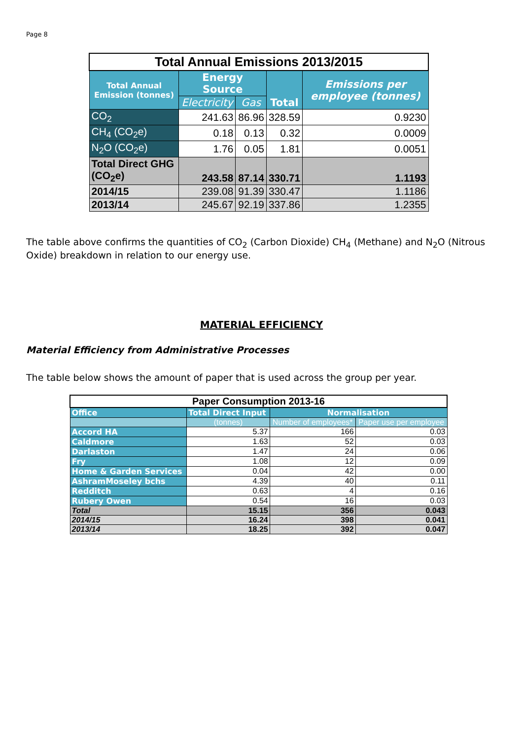Page 8
| Total Annual Emissions 2013/2015 | | | | |
| Total Annual Emission (tonnes) | Energy Source | | Total | Emissions per employee (tonnes) |
| | Electricity | Gas | | |
| CO<sub>2</sub> | 241.63 | 86.96 | 328.59 | 0.9230 |
| CH<sub>4</sub> (CO<sub>2</sub>e) | 0.18 | 0.13 | 0.32 | 0.0009 |
| N<sub>2</sub>O (CO<sub>2</sub>e) | 1.76 | 0.05 | 1.81 | 0.0051 |
| Total Direct GHG (CO<sub>2</sub>e) | 243.58 | 87.14 | 330.71 | 1.1193 |
| 2014/15 | 239.08 | 91.39 | 330.47 | 1.1186 |
| 2013/14 | 245.67 | 92.19 | 337.86 | 1.2355 |
The table above confirms the quantities of CO<sub>2</sub> (Carbon Dioxide) CH<sub>4</sub> (Methane) and N<sub>2</sub>O (Nitrous Oxide) breakdown in relation to our energy use.
MATERIAL EFFICIENCY
Material Efficiency from Administrative Processes
The table below shows the amount of paper that is used across the group per year.
| Paper Consumption 2013-16 | | | |
| Office | Total Direct Input | Normalisation | |
| | (tonnes) | Number of employees* | Paper use per employee |
| Accord HA | 5.37 | 166 | 0.03 |
| Caldmore | 1.63 | 52 | 0.03 |
| Darlaston | 1.47 | 24 | 0.06 |
| Fry | 1.08 | 12 | 0.09 |
| Home & Garden Services | 0.04 | 42 | 0.00 |
| AshramMoseley bchs | 4.39 | 40 | 0.11 |
| Redditch | 0.63 | 4 | 0.16 |
| Rubery Owen | 0.54 | 16 | 0.03 |
| Total | 15.15 | 356 | 0.043 |
| 2014/15 | 16.24 | 398 | 0.041 |
| 2013/14 | 18.25 | 392 | 0.047 |